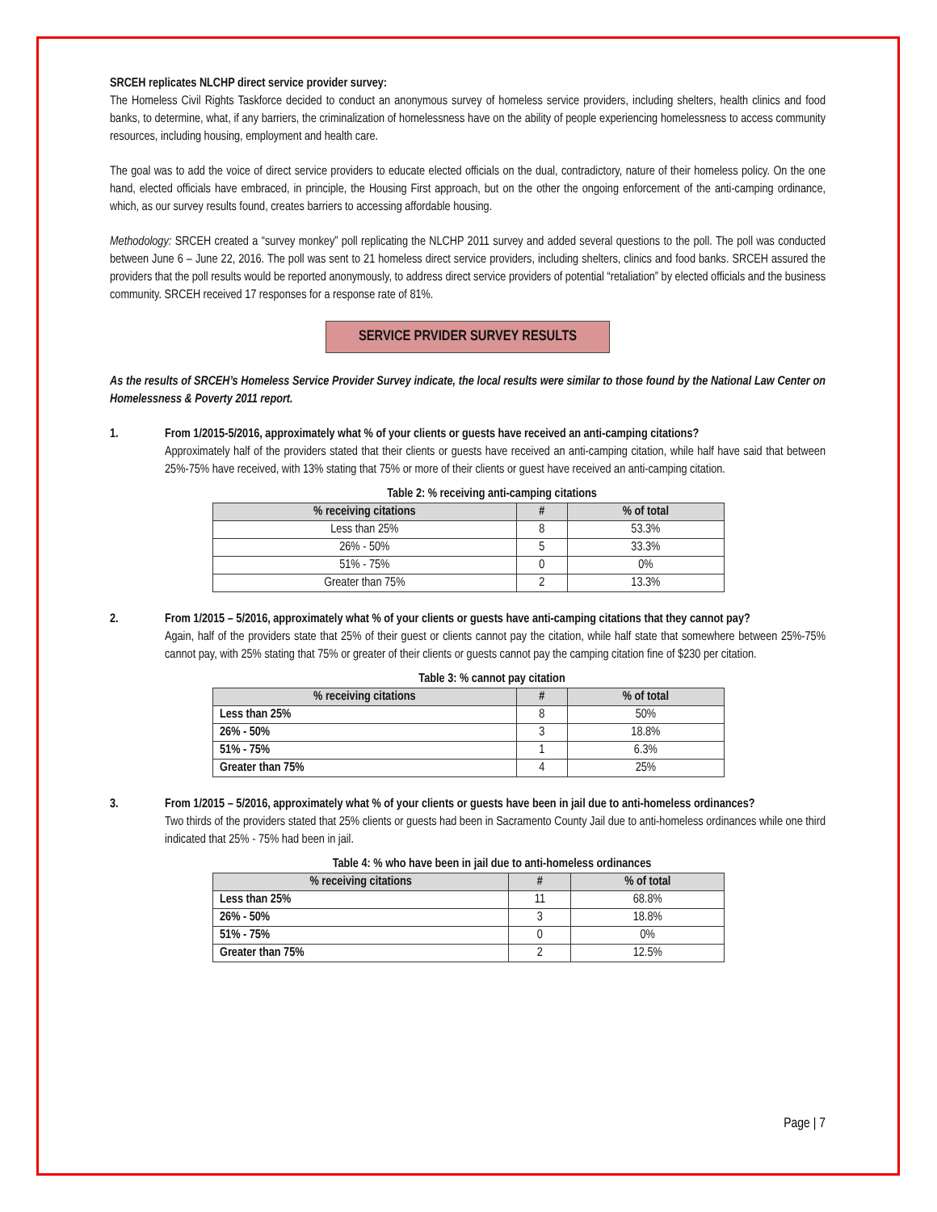SRCEH replicates NLCHP direct service provider survey:
The Homeless Civil Rights Taskforce decided to conduct an anonymous survey of homeless service providers, including shelters, health clinics and food banks, to determine, what, if any barriers, the criminalization of homelessness have on the ability of people experiencing homelessness to access community resources, including housing, employment and health care.
The goal was to add the voice of direct service providers to educate elected officials on the dual, contradictory, nature of their homeless policy. On the one hand, elected officials have embraced, in principle, the Housing First approach, but on the other the ongoing enforcement of the anti-camping ordinance, which, as our survey results found, creates barriers to accessing affordable housing.
Methodology: SRCEH created a “survey monkey” poll replicating the NLCHP 2011 survey and added several questions to the poll. The poll was conducted between June 6 – June 22, 2016. The poll was sent to 21 homeless direct service providers, including shelters, clinics and food banks. SRCEH assured the providers that the poll results would be reported anonymously, to address direct service providers of potential “retaliation” by elected officials and the business community. SRCEH received 17 responses for a response rate of 81%.
SERVICE PRVIDER SURVEY RESULTS
As the results of SRCEH’s Homeless Service Provider Survey indicate, the local results were similar to those found by the National Law Center on Homelessness & Poverty 2011 report.
1. From 1/2015-5/2016, approximately what % of your clients or guests have received an anti-camping citations?
Approximately half of the providers stated that their clients or guests have received an anti-camping citation, while half have said that between 25%-75% have received, with 13% stating that 75% or more of their clients or guest have received an anti-camping citation.
Table 2: % receiving anti-camping citations
| % receiving citations | # | % of total |
| --- | --- | --- |
| Less than 25% | 8 | 53.3% |
| 26% - 50% | 5 | 33.3% |
| 51% - 75% | 0 | 0% |
| Greater than 75% | 2 | 13.3% |
2. From 1/2015 – 5/2016, approximately what % of your clients or guests have anti-camping citations that they cannot pay?
Again, half of the providers state that 25% of their guest or clients cannot pay the citation, while half state that somewhere between 25%-75% cannot pay, with 25% stating that 75% or greater of their clients or guests cannot pay the camping citation fine of $230 per citation.
Table 3: % cannot pay citation
| % receiving citations | # | % of total |
| --- | --- | --- |
| Less than 25% | 8 | 50% |
| 26% - 50% | 3 | 18.8% |
| 51% - 75% | 1 | 6.3% |
| Greater than 75% | 4 | 25% |
3. From 1/2015 – 5/2016, approximately what % of your clients or guests have been in jail due to anti-homeless ordinances?
Two thirds of the providers stated that 25% clients or guests had been in Sacramento County Jail due to anti-homeless ordinances while one third indicated that 25% - 75% had been in jail.
Table 4: % who have been in jail due to anti-homeless ordinances
| % receiving citations | # | % of total |
| --- | --- | --- |
| Less than 25% | 11 | 68.8% |
| 26% - 50% | 3 | 18.8% |
| 51% - 75% | 0 | 0% |
| Greater than 75% | 2 | 12.5% |
Page | 7